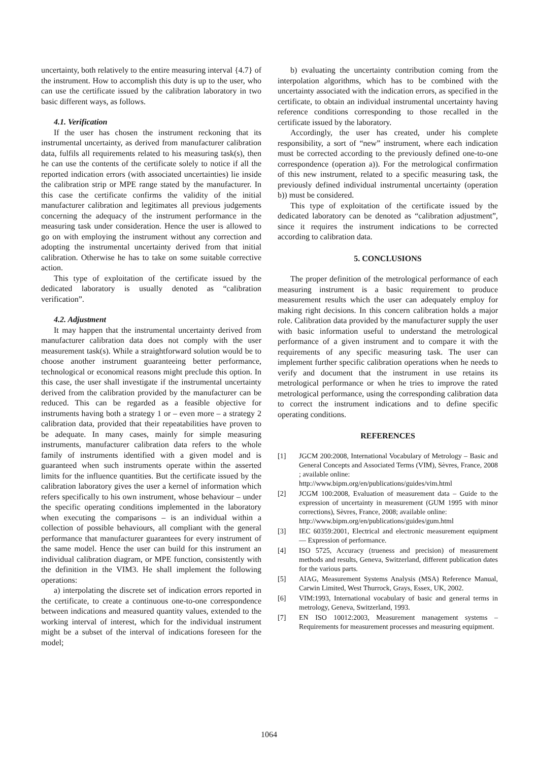uncertainty, both relatively to the entire measuring interval {4.7} of the instrument. How to accomplish this duty is up to the user, who can use the certificate issued by the calibration laboratory in two basic different ways, as follows.
4.1. Verification
If the user has chosen the instrument reckoning that its instrumental uncertainty, as derived from manufacturer calibration data, fulfils all requirements related to his measuring task(s), then he can use the contents of the certificate solely to notice if all the reported indication errors (with associated uncertainties) lie inside the calibration strip or MPE range stated by the manufacturer. In this case the certificate confirms the validity of the initial manufacturer calibration and legitimates all previous judgements concerning the adequacy of the instrument performance in the measuring task under consideration. Hence the user is allowed to go on with employing the instrument without any correction and adopting the instrumental uncertainty derived from that initial calibration. Otherwise he has to take on some suitable corrective action.
This type of exploitation of the certificate issued by the dedicated laboratory is usually denoted as “calibration verification”.
4.2. Adjustment
It may happen that the instrumental uncertainty derived from manufacturer calibration data does not comply with the user measurement task(s). While a straightforward solution would be to choose another instrument guaranteeing better performance, technological or economical reasons might preclude this option. In this case, the user shall investigate if the instrumental uncertainty derived from the calibration provided by the manufacturer can be reduced. This can be regarded as a feasible objective for instruments having both a strategy 1 or – even more – a strategy 2 calibration data, provided that their repeatabilities have proven to be adequate. In many cases, mainly for simple measuring instruments, manufacturer calibration data refers to the whole family of instruments identified with a given model and is guaranteed when such instruments operate within the asserted limits for the influence quantities. But the certificate issued by the calibration laboratory gives the user a kernel of information which refers specifically to his own instrument, whose behaviour – under the specific operating conditions implemented in the laboratory when executing the comparisons – is an individual within a collection of possible behaviours, all compliant with the general performance that manufacturer guarantees for every instrument of the same model. Hence the user can build for this instrument an individual calibration diagram, or MPE function, consistently with the definition in the VIM3. He shall implement the following operations:
a) interpolating the discrete set of indication errors reported in the certificate, to create a continuous one-to-one correspondence between indications and measured quantity values, extended to the working interval of interest, which for the individual instrument might be a subset of the interval of indications foreseen for the model;
b) evaluating the uncertainty contribution coming from the interpolation algorithms, which has to be combined with the uncertainty associated with the indication errors, as specified in the certificate, to obtain an individual instrumental uncertainty having reference conditions corresponding to those recalled in the certificate issued by the laboratory.
Accordingly, the user has created, under his complete responsibility, a sort of “new” instrument, where each indication must be corrected according to the previously defined one-to-one correspondence (operation a)). For the metrological confirmation of this new instrument, related to a specific measuring task, the previously defined individual instrumental uncertainty (operation b)) must be considered.
This type of exploitation of the certificate issued by the dedicated laboratory can be denoted as “calibration adjustment”, since it requires the instrument indications to be corrected according to calibration data.
5. CONCLUSIONS
The proper definition of the metrological performance of each measuring instrument is a basic requirement to produce measurement results which the user can adequately employ for making right decisions. In this concern calibration holds a major role. Calibration data provided by the manufacturer supply the user with basic information useful to understand the metrological performance of a given instrument and to compare it with the requirements of any specific measuring task. The user can implement further specific calibration operations when he needs to verify and document that the instrument in use retains its metrological performance or when he tries to improve the rated metrological performance, using the corresponding calibration data to correct the instrument indications and to define specific operating conditions.
REFERENCES
[1] JGCM 200:2008, International Vocabulary of Metrology – Basic and General Concepts and Associated Terms (VIM), Sèvres, France, 2008 ; available online:
http://www.bipm.org/en/publications/guides/vim.html
[2] JCGM 100:2008, Evaluation of measurement data – Guide to the expression of uncertainty in measurement (GUM 1995 with minor corrections), Sèvres, France, 2008; available online:
http://www.bipm.org/en/publications/guides/gum.html
[3] IEC 60359:2001, Electrical and electronic measurement equipment — Expression of performance.
[4] ISO 5725, Accuracy (trueness and precision) of measurement methods and results, Geneva, Switzerland, different publication dates for the various parts.
[5] AIAG, Measurement Systems Analysis (MSA) Reference Manual, Carwin Limited, West Thurrock, Grays, Essex, UK, 2002.
[6] VIM:1993, International vocabulary of basic and general terms in metrology, Geneva, Switzerland, 1993.
[7] EN ISO 10012:2003, Measurement management systems – Requirements for measurement processes and measuring equipment.
1064